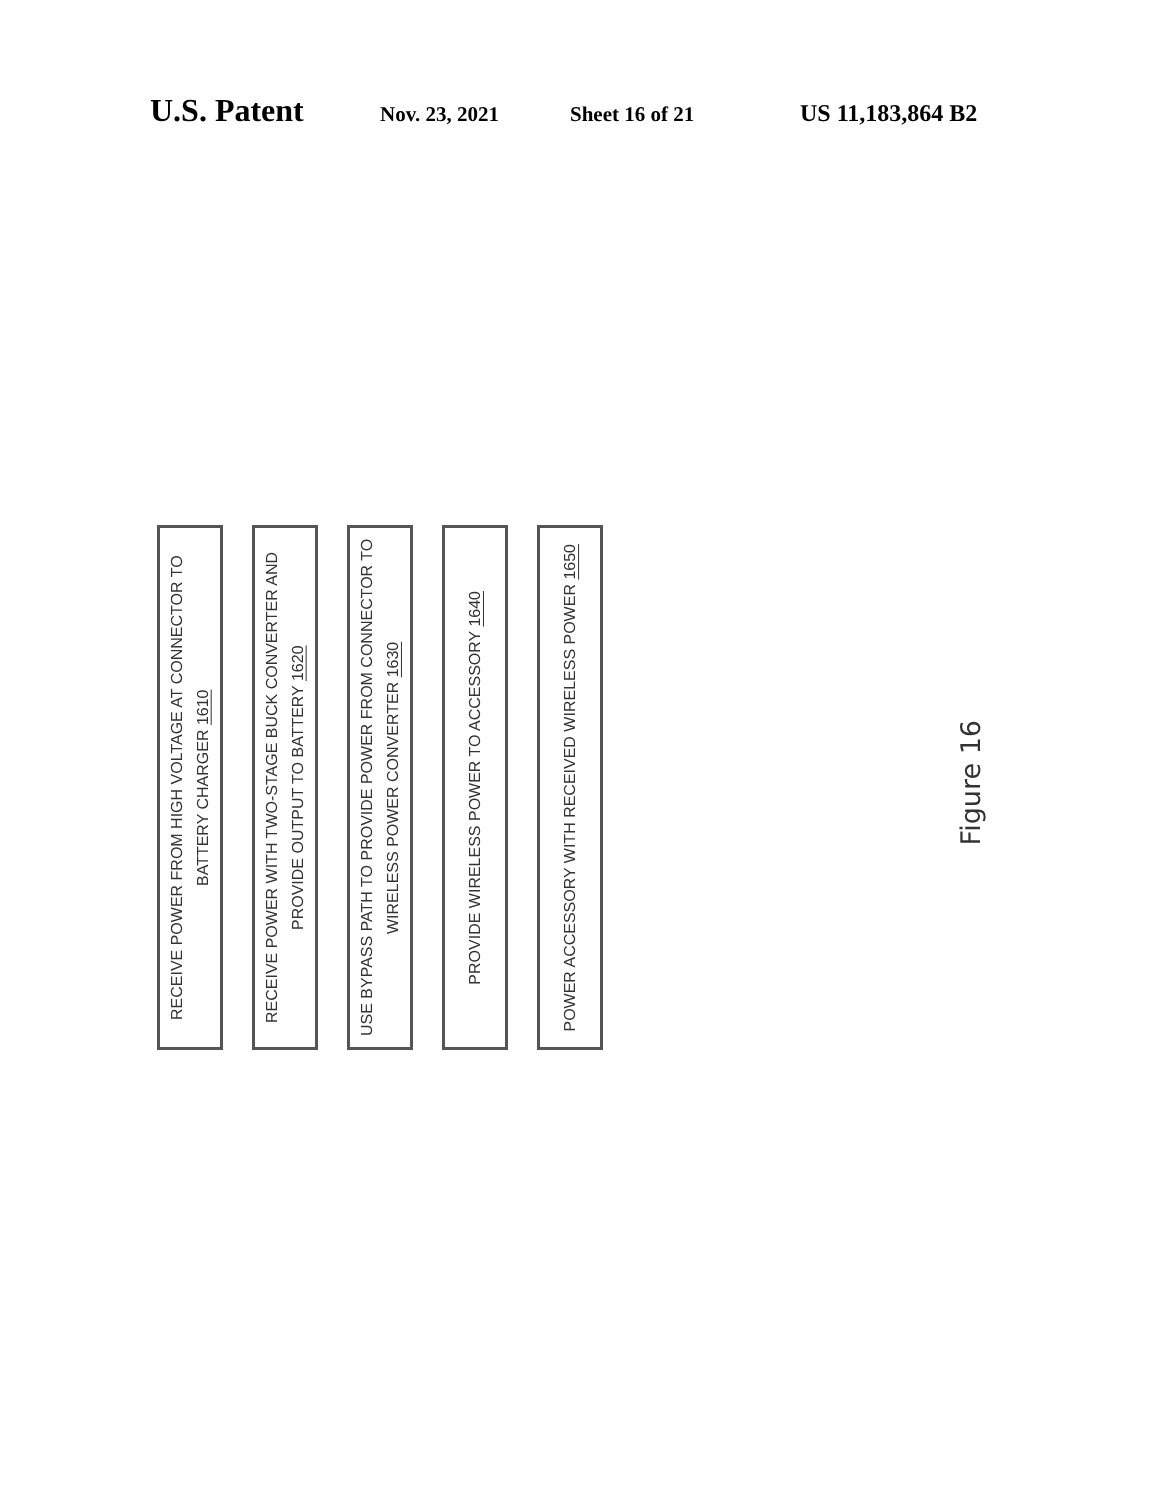U.S. Patent Nov. 23, 2021 Sheet 16 of 21 US 11,183,864 B2
RECEIVE POWER FROM HIGH VOLTAGE AT CONNECTOR TO BATTERY CHARGER 1610
RECEIVE POWER WITH TWO-STAGE BUCK CONVERTER AND PROVIDE OUTPUT TO BATTERY 1620
USE BYPASS PATH TO PROVIDE POWER FROM CONNECTOR TO WIRELESS POWER CONVERTER 1630
PROVIDE WIRELESS POWER TO ACCESSORY 1640
POWER ACCESSORY WITH RECEIVED WIRELESS POWER 1650
Figure 16